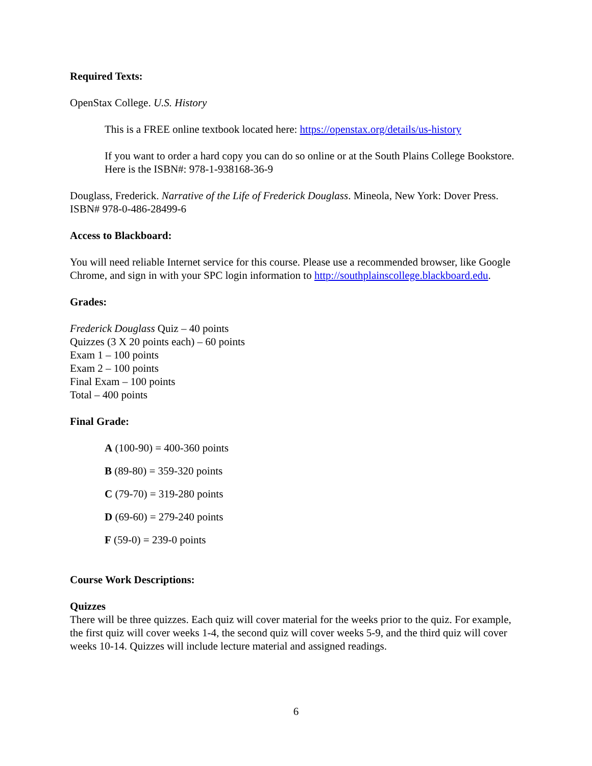Required Texts:
OpenStax College. U.S. History
This is a FREE online textbook located here: https://openstax.org/details/us-history
If you want to order a hard copy you can do so online or at the South Plains College Bookstore. Here is the ISBN#: 978-1-938168-36-9
Douglass, Frederick. Narrative of the Life of Frederick Douglass. Mineola, New York: Dover Press. ISBN# 978-0-486-28499-6
Access to Blackboard:
You will need reliable Internet service for this course. Please use a recommended browser, like Google Chrome, and sign in with your SPC login information to http://southplainscollege.blackboard.edu.
Grades:
Frederick Douglass Quiz – 40 points
Quizzes (3 X 20 points each) – 60 points
Exam 1 – 100 points
Exam 2 – 100 points
Final Exam – 100 points
Total – 400 points
Final Grade:
A (100-90) = 400-360 points
B (89-80) = 359-320 points
C (79-70) = 319-280 points
D (69-60) = 279-240 points
F (59-0) = 239-0 points
Course Work Descriptions:
Quizzes
There will be three quizzes. Each quiz will cover material for the weeks prior to the quiz. For example, the first quiz will cover weeks 1-4, the second quiz will cover weeks 5-9, and the third quiz will cover weeks 10-14. Quizzes will include lecture material and assigned readings.
6